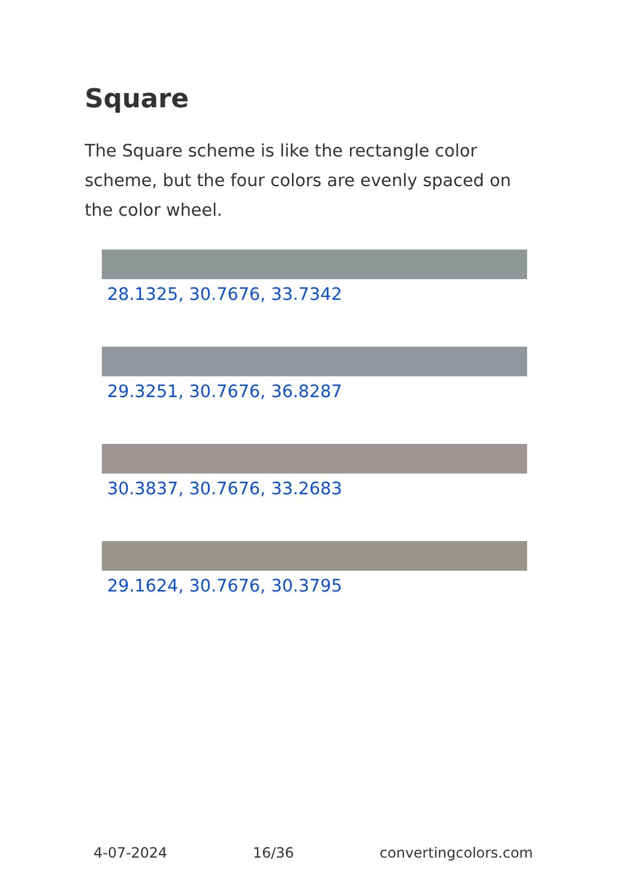Square
The Square scheme is like the rectangle color scheme, but the four colors are evenly spaced on the color wheel.
28.1325, 30.7676, 33.7342
29.3251, 30.7676, 36.8287
30.3837, 30.7676, 33.2683
29.1624, 30.7676, 30.3795
4-07-2024 16/36 convertingcolors.com